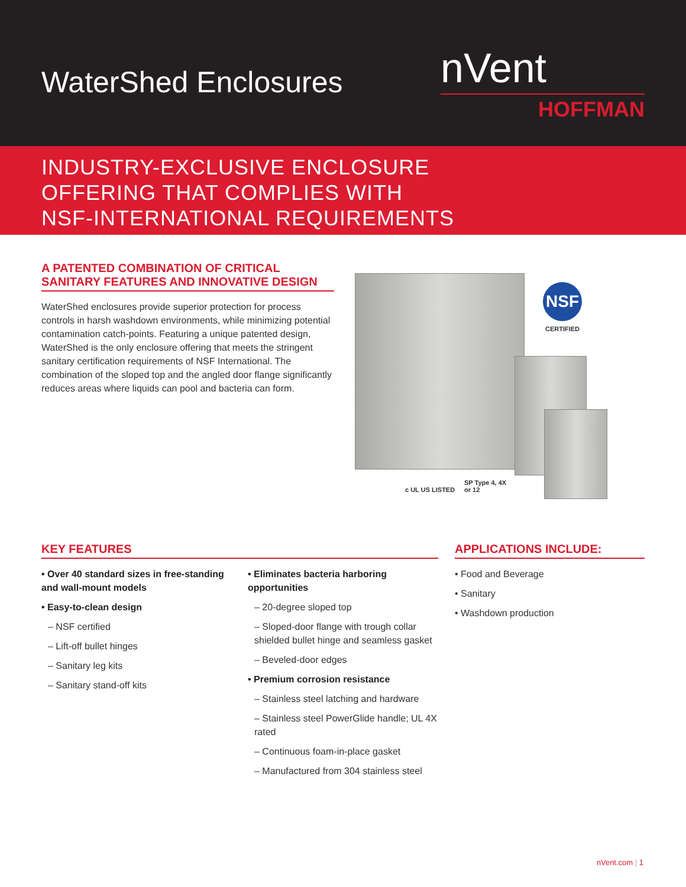WaterShed Enclosures
nVent
HOFFMAN
INDUSTRY-EXCLUSIVE ENCLOSURE
OFFERING THAT COMPLIES WITH
NSF-INTERNATIONAL REQUIREMENTS
A PATENTED COMBINATION OF CRITICAL SANITARY FEATURES AND INNOVATIVE DESIGN
WaterShed enclosures provide superior protection for process controls in harsh washdown environments, while minimizing potential contamination catch-points. Featuring a unique patented design, WaterShed is the only enclosure offering that meets the stringent sanitary certification requirements of NSF International. The combination of the sloped top and the angled door flange significantly reduces areas where liquids can pool and bacteria can form.
NSF
CERTIFIED
c UL US LISTED
SP Type 4, 4X
or 12
KEY FEATURES
• Over 40 standard sizes in free-standing and wall-mount models
• Easy-to-clean design
– NSF certified
– Lift-off bullet hinges
– Sanitary leg kits
– Sanitary stand-off kits
• Eliminates bacteria harboring opportunities
– 20-degree sloped top
– Sloped-door flange with trough collar shielded bullet hinge and seamless gasket
– Beveled-door edges
• Premium corrosion resistance
– Stainless steel latching and hardware
– Stainless steel PowerGlide handle; UL 4X rated
– Continuous foam-in-place gasket
– Manufactured from 304 stainless steel
APPLICATIONS INCLUDE:
• Food and Beverage
• Sanitary
• Washdown production
nVent.com | 1